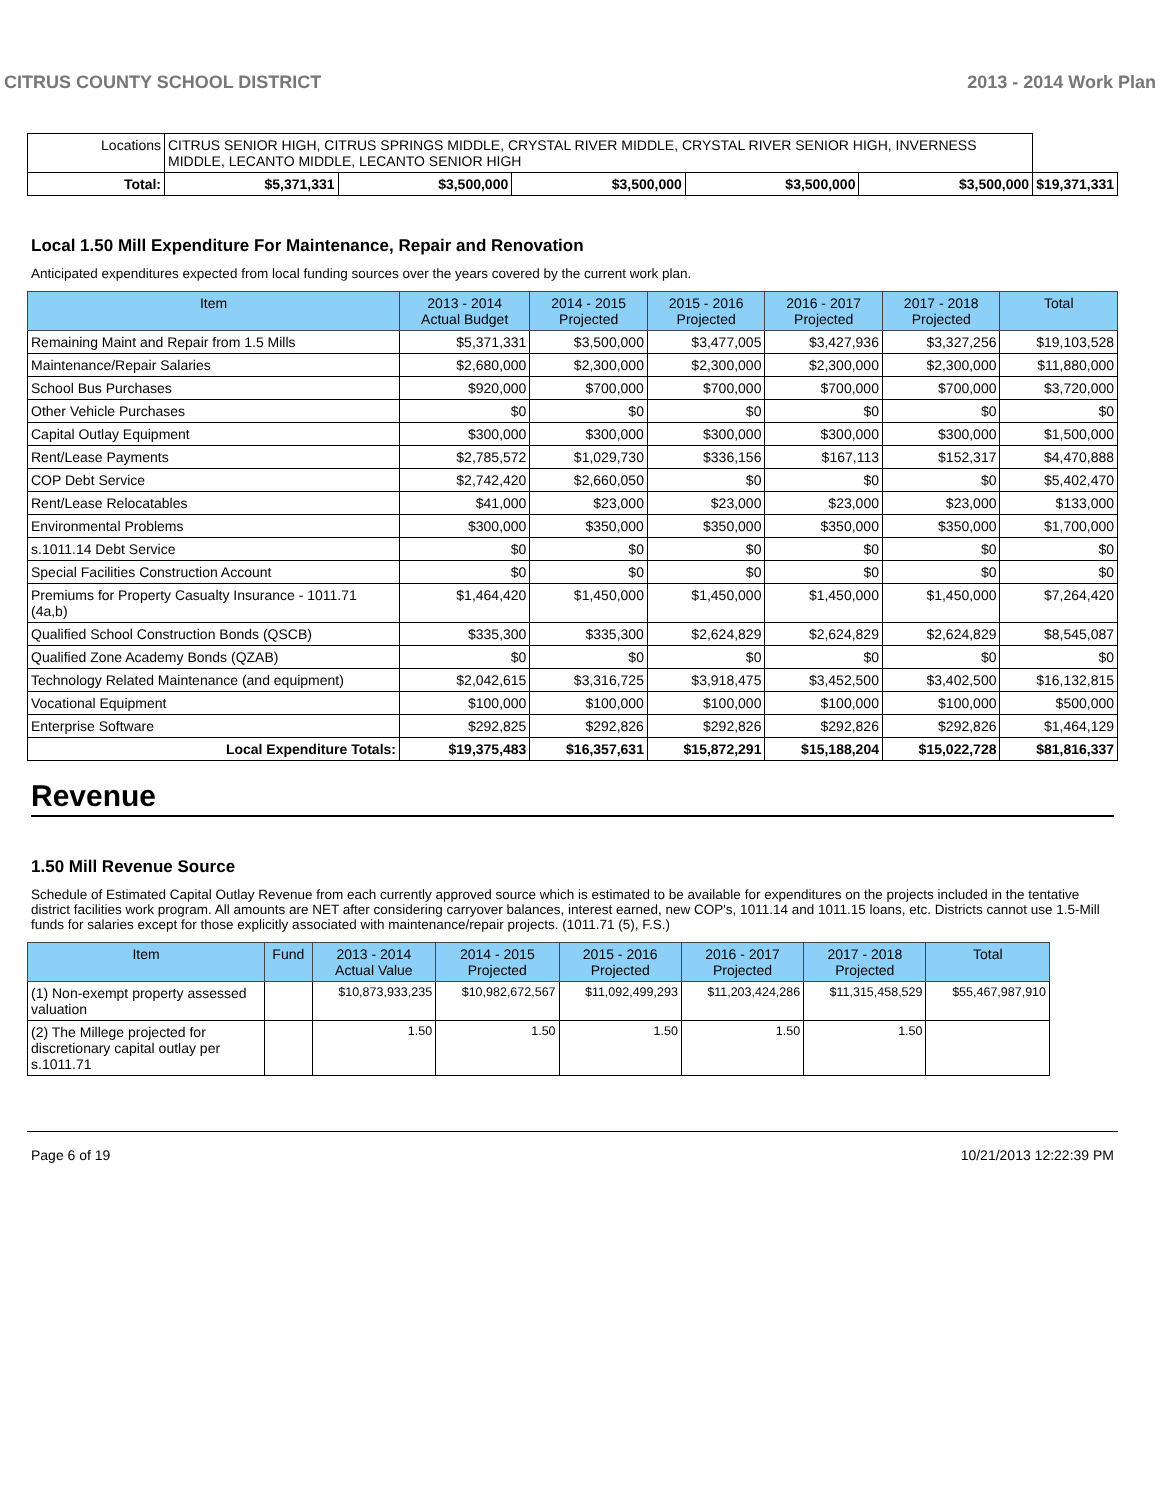CITRUS COUNTY SCHOOL DISTRICT 2013 - 2014 Work Plan
| Locations | CITRUS SENIOR HIGH, CITRUS SPRINGS MIDDLE, CRYSTAL RIVER MIDDLE, CRYSTAL RIVER SENIOR HIGH, INVERNESS MIDDLE, LECANTO MIDDLE, LECANTO SENIOR HIGH | | | | | | |
| Total: | | $5,371,331 | $3,500,000 | $3,500,000 | $3,500,000 | $3,500,000 | $19,371,331 |
Local 1.50 Mill Expenditure For Maintenance, Repair and Renovation
Anticipated expenditures expected from local funding sources over the years covered by the current work plan.
| Item | 2013 - 2014 Actual Budget | 2014 - 2015 Projected | 2015 - 2016 Projected | 2016 - 2017 Projected | 2017 - 2018 Projected | Total |
| --- | --- | --- | --- | --- | --- | --- |
| Remaining Maint and Repair from 1.5 Mills | $5,371,331 | $3,500,000 | $3,477,005 | $3,427,936 | $3,327,256 | $19,103,528 |
| Maintenance/Repair Salaries | $2,680,000 | $2,300,000 | $2,300,000 | $2,300,000 | $2,300,000 | $11,880,000 |
| School Bus Purchases | $920,000 | $700,000 | $700,000 | $700,000 | $700,000 | $3,720,000 |
| Other Vehicle Purchases | $0 | $0 | $0 | $0 | $0 | $0 |
| Capital Outlay Equipment | $300,000 | $300,000 | $300,000 | $300,000 | $300,000 | $1,500,000 |
| Rent/Lease Payments | $2,785,572 | $1,029,730 | $336,156 | $167,113 | $152,317 | $4,470,888 |
| COP Debt Service | $2,742,420 | $2,660,050 | $0 | $0 | $0 | $5,402,470 |
| Rent/Lease Relocatables | $41,000 | $23,000 | $23,000 | $23,000 | $23,000 | $133,000 |
| Environmental Problems | $300,000 | $350,000 | $350,000 | $350,000 | $350,000 | $1,700,000 |
| s.1011.14 Debt Service | $0 | $0 | $0 | $0 | $0 | $0 |
| Special Facilities Construction Account | $0 | $0 | $0 | $0 | $0 | $0 |
| Premiums for Property Casualty Insurance - 1011.71 (4a,b) | $1,464,420 | $1,450,000 | $1,450,000 | $1,450,000 | $1,450,000 | $7,264,420 |
| Qualified School Construction Bonds (QSCB) | $335,300 | $335,300 | $2,624,829 | $2,624,829 | $2,624,829 | $8,545,087 |
| Qualified Zone Academy Bonds (QZAB) | $0 | $0 | $0 | $0 | $0 | $0 |
| Technology Related Maintenance (and equipment) | $2,042,615 | $3,316,725 | $3,918,475 | $3,452,500 | $3,402,500 | $16,132,815 |
| Vocational Equipment | $100,000 | $100,000 | $100,000 | $100,000 | $100,000 | $500,000 |
| Enterprise Software | $292,825 | $292,826 | $292,826 | $292,826 | $292,826 | $1,464,129 |
| Local Expenditure Totals: | $19,375,483 | $16,357,631 | $15,872,291 | $15,188,204 | $15,022,728 | $81,816,337 |
Revenue
1.50 Mill Revenue Source
Schedule of Estimated Capital Outlay Revenue from each currently approved source which is estimated to be available for expenditures on the projects included in the tentative district facilities work program. All amounts are NET after considering carryover balances, interest earned, new COP's, 1011.14 and 1011.15 loans, etc. Districts cannot use 1.5-Mill funds for salaries except for those explicitly associated with maintenance/repair projects. (1011.71 (5), F.S.)
| Item | Fund | 2013 - 2014 Actual Value | 2014 - 2015 Projected | 2015 - 2016 Projected | 2016 - 2017 Projected | 2017 - 2018 Projected | Total |
| --- | --- | --- | --- | --- | --- | --- | --- |
| (1) Non-exempt property assessed valuation | | $10,873,933,235 | $10,982,672,567 | $11,092,499,293 | $11,203,424,286 | $11,315,458,529 | $55,467,987,910 |
| (2) The Millege projected for discretionary capital outlay per s.1011.71 | | 1.50 | 1.50 | 1.50 | 1.50 | 1.50 | |
Page 6 of 19 10/21/2013 12:22:39 PM